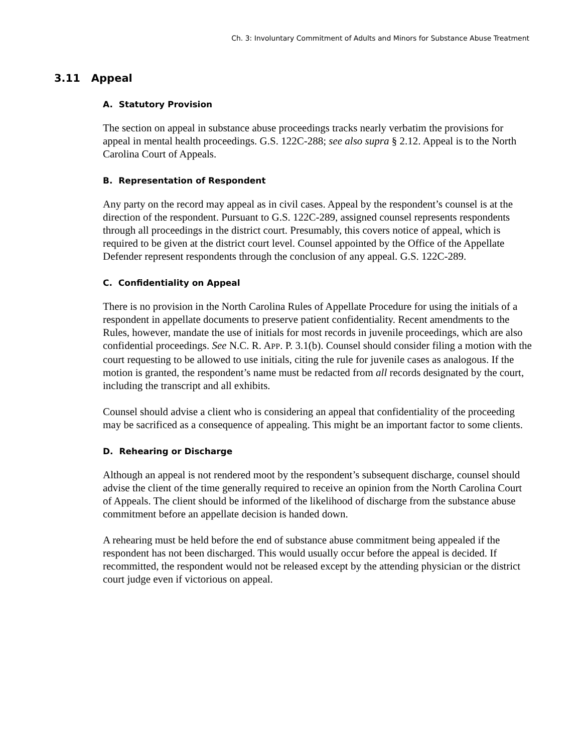Ch. 3: Involuntary Commitment of Adults and Minors for Substance Abuse Treatment
3.11 Appeal
A. Statutory Provision
The section on appeal in substance abuse proceedings tracks nearly verbatim the provisions for appeal in mental health proceedings. G.S. 122C-288; see also supra § 2.12. Appeal is to the North Carolina Court of Appeals.
B. Representation of Respondent
Any party on the record may appeal as in civil cases. Appeal by the respondent’s counsel is at the direction of the respondent. Pursuant to G.S. 122C-289, assigned counsel represents respondents through all proceedings in the district court. Presumably, this covers notice of appeal, which is required to be given at the district court level. Counsel appointed by the Office of the Appellate Defender represent respondents through the conclusion of any appeal. G.S. 122C-289.
C. Confidentiality on Appeal
There is no provision in the North Carolina Rules of Appellate Procedure for using the initials of a respondent in appellate documents to preserve patient confidentiality. Recent amendments to the Rules, however, mandate the use of initials for most records in juvenile proceedings, which are also confidential proceedings. See N.C. R. APP. P. 3.1(b). Counsel should consider filing a motion with the court requesting to be allowed to use initials, citing the rule for juvenile cases as analogous. If the motion is granted, the respondent’s name must be redacted from all records designated by the court, including the transcript and all exhibits.
Counsel should advise a client who is considering an appeal that confidentiality of the proceeding may be sacrificed as a consequence of appealing. This might be an important factor to some clients.
D. Rehearing or Discharge
Although an appeal is not rendered moot by the respondent’s subsequent discharge, counsel should advise the client of the time generally required to receive an opinion from the North Carolina Court of Appeals. The client should be informed of the likelihood of discharge from the substance abuse commitment before an appellate decision is handed down.
A rehearing must be held before the end of substance abuse commitment being appealed if the respondent has not been discharged. This would usually occur before the appeal is decided. If recommitted, the respondent would not be released except by the attending physician or the district court judge even if victorious on appeal.